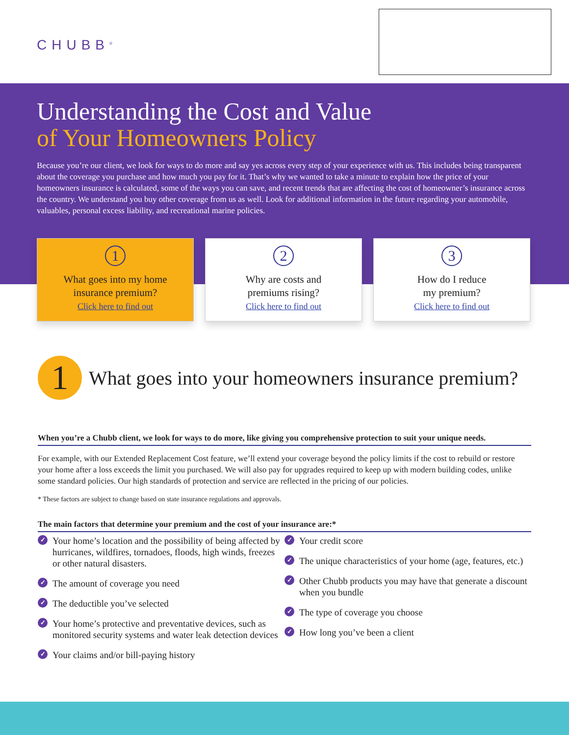CHUBB<sup>®</sup>
Understanding the Cost and Value
of Your Homeowners Policy
Because you’re our client, we look for ways to do more and say yes across every step of your experience with us. This includes being transparent about the coverage you purchase and how much you pay for it. That’s why we wanted to take a minute to explain how the price of your homeowners insurance is calculated, some of the ways you can save, and recent trends that are affecting the cost of homeowner’s insurance across the country. We understand you buy other coverage from us as well. Look for additional information in the future regarding your automobile, valuables, personal excess liability, and recreational marine policies.
1
What goes into my home
insurance premium?
Click here to find out
2
Why are costs and
premiums rising?
Click here to find out
3
How do I reduce
my premium?
Click here to find out
1
What goes into your homeowners insurance premium?
When you’re a Chubb client, we look for ways to do more, like giving you comprehensive protection to suit your unique needs.
For example, with our Extended Replacement Cost feature, we’ll extend your coverage beyond the policy limits if the cost to rebuild or restore your home after a loss exceeds the limit you purchased. We will also pay for upgrades required to keep up with modern building codes, unlike some standard policies. Our high standards of protection and service are reflected in the pricing of our policies.
* These factors are subject to change based on state insurance regulations and approvals.
The main factors that determine your premium and the cost of your insurance are:*
✓ Your home’s location and the possibility of being affected by hurricanes, wildfires, tornadoes, floods, high winds, freezes or other natural disasters.
✓ The amount of coverage you need
✓ The deductible you’ve selected
✓ Your home’s protective and preventative devices, such as monitored security systems and water leak detection devices
✓ Your claims and/or bill-paying history
✓ Your credit score
✓ The unique characteristics of your home (age, features, etc.)
✓ Other Chubb products you may have that generate a discount when you bundle
✓ The type of coverage you choose
✓ How long you’ve been a client